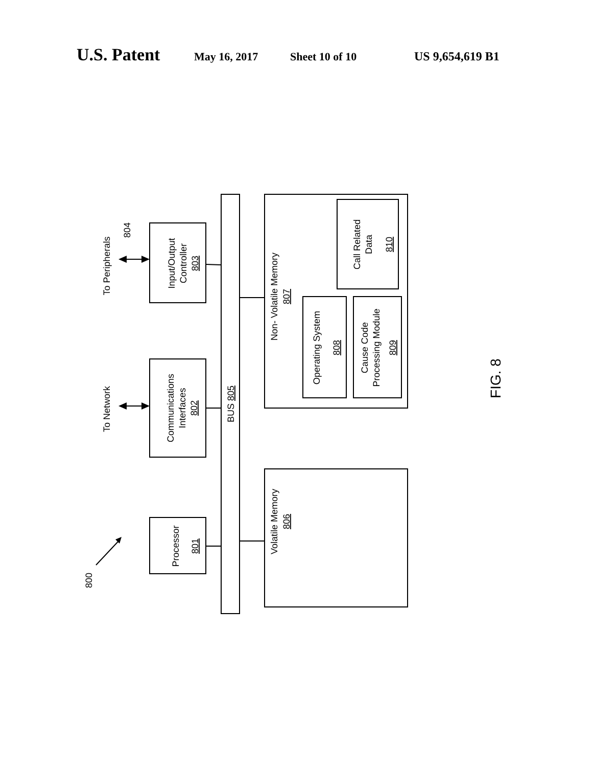U.S. Patent May 16, 2017 Sheet 10 of 10 US 9,654,619 B1
To Peripherals
804
To Network
800
Input/Output
Controller
803
Communications
Interfaces
802
Processor
801
BUS 805
Non- Volatile Memory
807
Call Related
Data
810
Operating System
808
Cause Code
Processing Module
809
Volatile Memory
806
FIG. 8